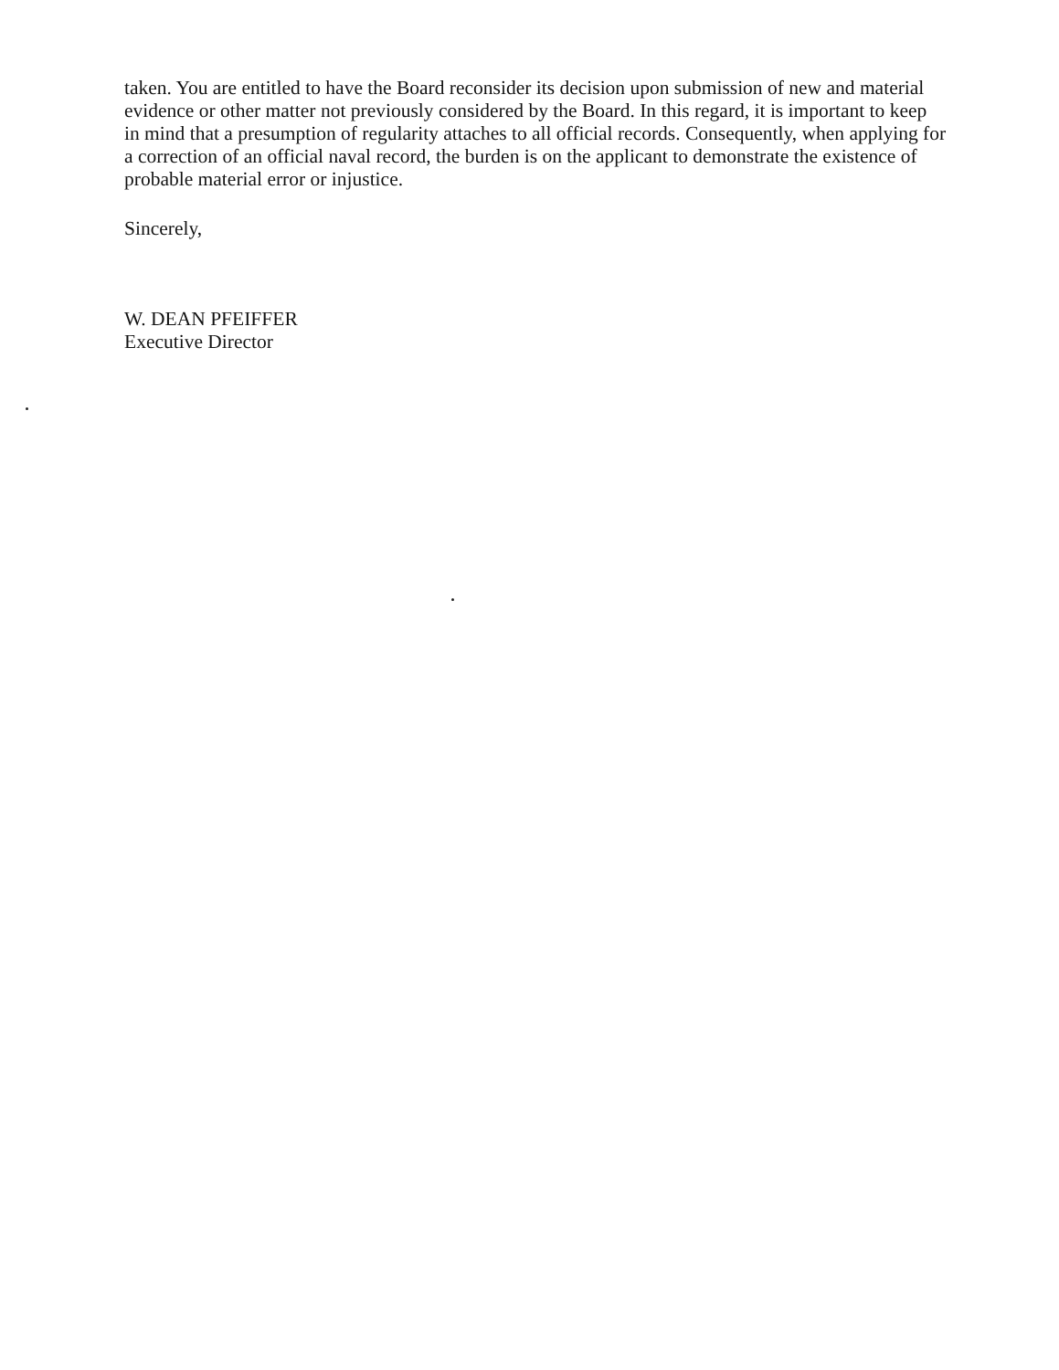taken. You are entitled to have the Board reconsider its decision upon submission of new and material evidence or other matter not previously considered by the Board. In this regard, it is important to keep in mind that a presumption of regularity attaches to all official records. Consequently, when applying for a correction of an official naval record, the burden is on the applicant to demonstrate the existence of probable material error or injustice.
Sincerely,
W. DEAN PFEIFFER
Executive Director